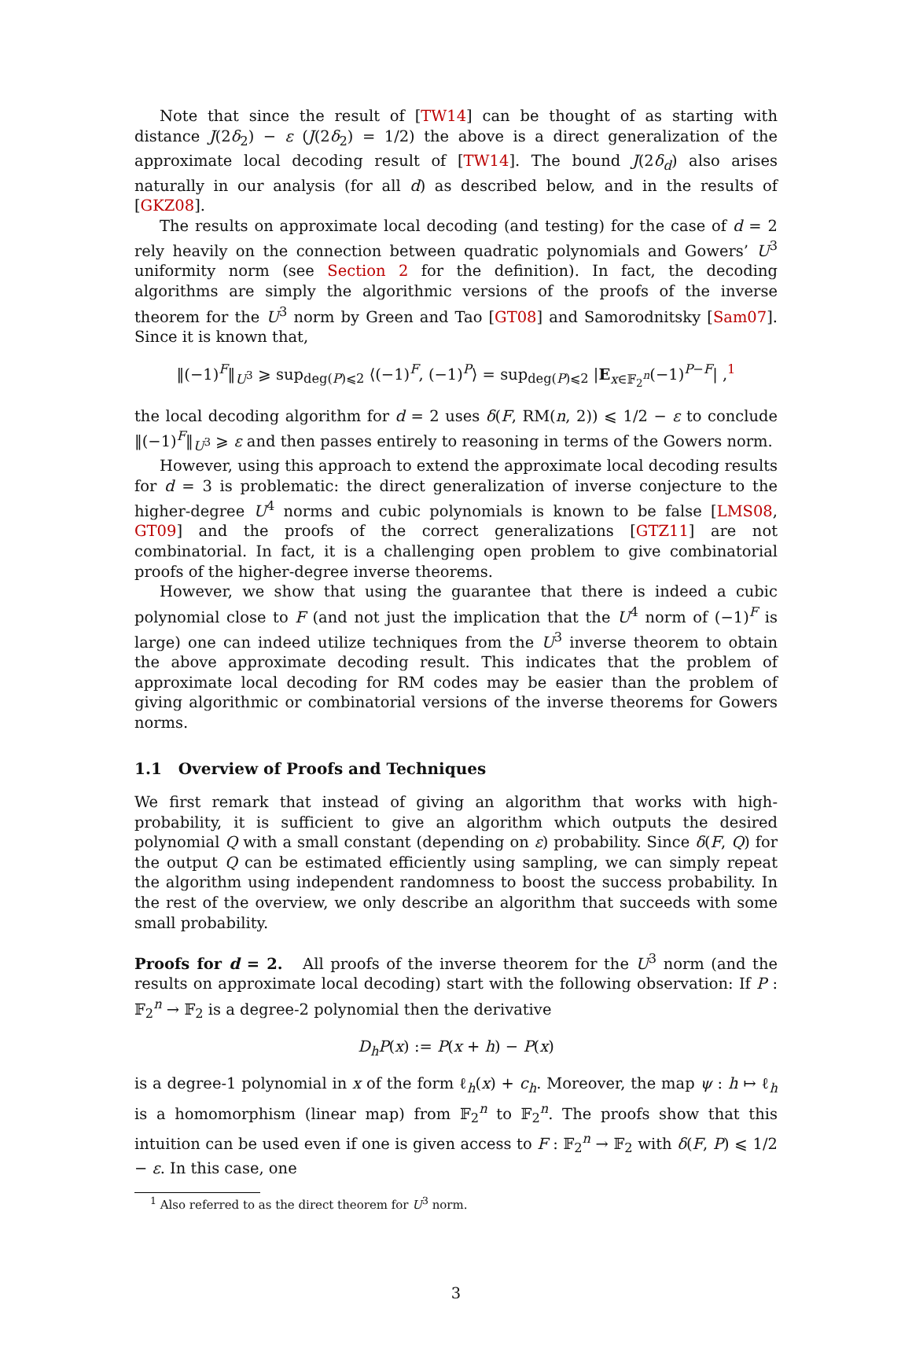Note that since the result of [TW14] can be thought of as starting with distance J(2δ<sub>2</sub>) − ε (J(2δ<sub>2</sub>) = 1/2) the above is a direct generalization of the approximate local decoding result of [TW14]. The bound J(2δ<sub>d</sub>) also arises naturally in our analysis (for all d) as described below, and in the results of [GKZ08].
The results on approximate local decoding (and testing) for the case of d = 2 rely heavily on the connection between quadratic polynomials and Gowers’ U<sup>3</sup> uniformity norm (see Section 2 for the definition). In fact, the decoding algorithms are simply the algorithmic versions of the proofs of the inverse theorem for the U<sup>3</sup> norm by Green and Tao [GT08] and Samorodnitsky [Sam07]. Since it is known that,
‖(−1)<sup>F</sup>‖<sub>U<sup>3</sup></sub> ⩾ sup<sub>deg(P)⩽2</sub> ⟨(−1)<sup>F</sup>, (−1)<sup>P</sup>⟩ = sup<sub>deg(P)⩽2</sub> |E<sub>x∈𝔽<sub>2</sub><sup>n</sup></sub>(−1)<sup>P−F</sup>| ,<sup>1</sup>
the local decoding algorithm for d = 2 uses δ(F, RM(n, 2)) ⩽ 1/2 − ε to conclude ‖(−1)<sup>F</sup>‖<sub>U<sup>3</sup></sub> ⩾ ε and then passes entirely to reasoning in terms of the Gowers norm.
However, using this approach to extend the approximate local decoding results for d = 3 is problematic: the direct generalization of inverse conjecture to the higher-degree U<sup>4</sup> norms and cubic polynomials is known to be false [LMS08, GT09] and the proofs of the correct generalizations [GTZ11] are not combinatorial. In fact, it is a challenging open problem to give combinatorial proofs of the higher-degree inverse theorems.
However, we show that using the guarantee that there is indeed a cubic polynomial close to F (and not just the implication that the U<sup>4</sup> norm of (−1)<sup>F</sup> is large) one can indeed utilize techniques from the U<sup>3</sup> inverse theorem to obtain the above approximate decoding result. This indicates that the problem of approximate local decoding for RM codes may be easier than the problem of giving algorithmic or combinatorial versions of the inverse theorems for Gowers norms.
1.1 Overview of Proofs and Techniques
We first remark that instead of giving an algorithm that works with high-probability, it is sufficient to give an algorithm which outputs the desired polynomial Q with a small constant (depending on ε) probability. Since δ(F, Q) for the output Q can be estimated efficiently using sampling, we can simply repeat the algorithm using independent randomness to boost the success probability. In the rest of the overview, we only describe an algorithm that succeeds with some small probability.
Proofs for d = 2. All proofs of the inverse theorem for the U<sup>3</sup> norm (and the results on approximate local decoding) start with the following observation: If P : 𝔽<sub>2</sub><sup>n</sup> → 𝔽<sub>2</sub> is a degree-2 polynomial then the derivative
D<sub>h</sub>P(x) := P(x + h) − P(x)
is a degree-1 polynomial in x of the form ℓ<sub>h</sub>(x) + c<sub>h</sub>. Moreover, the map ψ : h ↦ ℓ<sub>h</sub> is a homomorphism (linear map) from 𝔽<sub>2</sub><sup>n</sup> to 𝔽<sub>2</sub><sup>n</sup>. The proofs show that this intuition can be used even if one is given access to F : 𝔽<sub>2</sub><sup>n</sup> → 𝔽<sub>2</sub> with δ(F, P) ⩽ 1/2 − ε. In this case, one
<sup>1</sup> Also referred to as the direct theorem for U<sup>3</sup> norm.
3